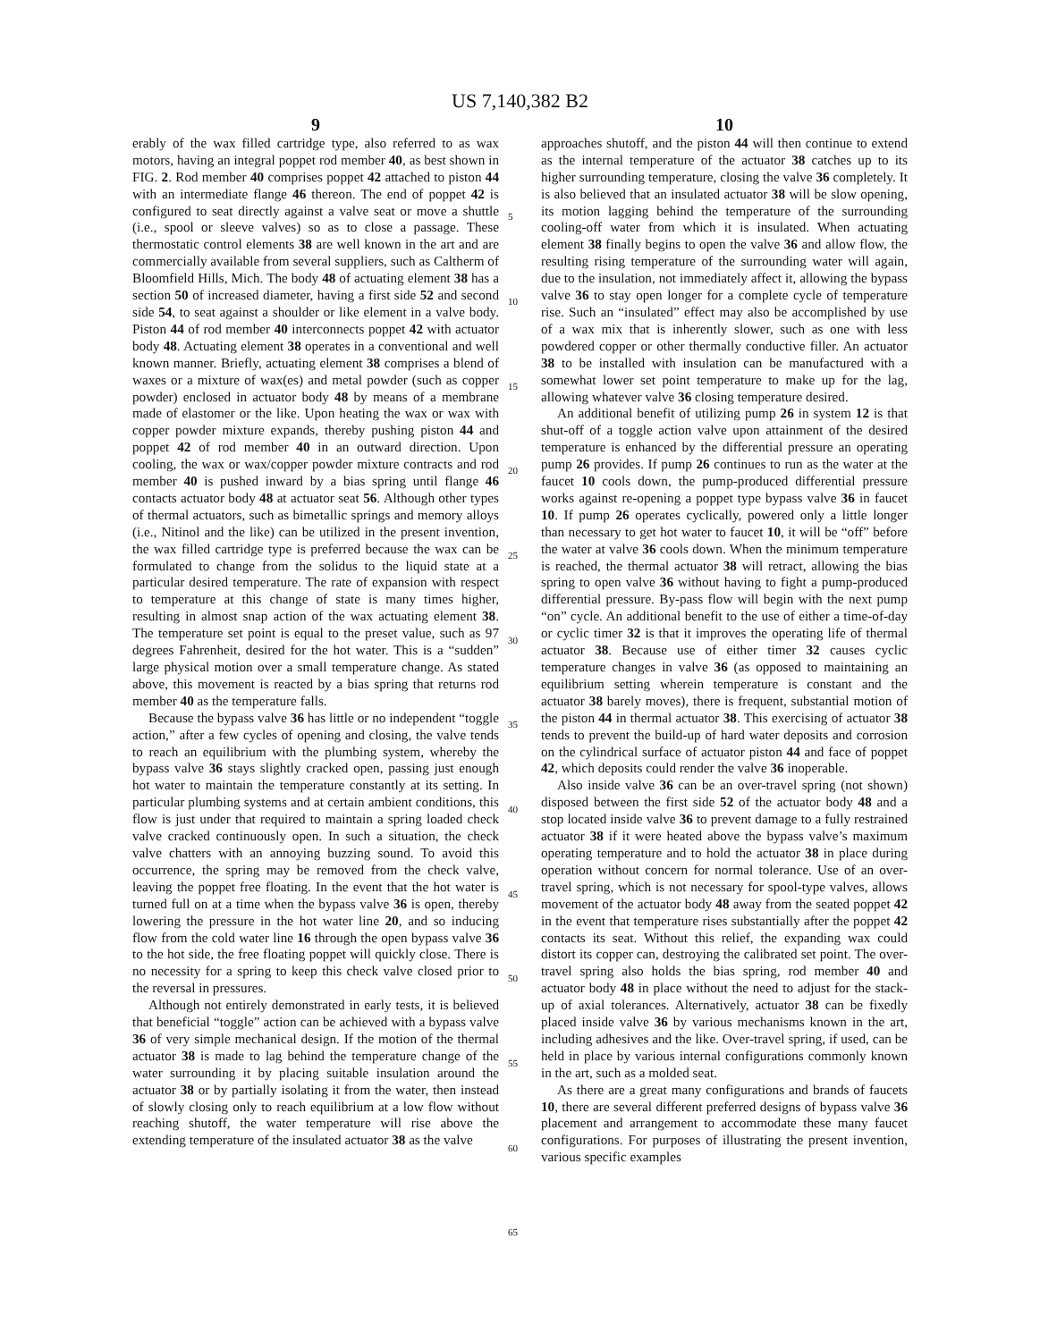US 7,140,382 B2
9
erably of the wax filled cartridge type, also referred to as wax motors, having an integral poppet rod member 40, as best shown in FIG. 2. Rod member 40 comprises poppet 42 attached to piston 44 with an intermediate flange 46 thereon. The end of poppet 42 is configured to seat directly against a valve seat or move a shuttle (i.e., spool or sleeve valves) so as to close a passage. These thermostatic control elements 38 are well known in the art and are commercially available from several suppliers, such as Caltherm of Bloomfield Hills, Mich. The body 48 of actuating element 38 has a section 50 of increased diameter, having a first side 52 and second side 54, to seat against a shoulder or like element in a valve body. Piston 44 of rod member 40 interconnects poppet 42 with actuator body 48. Actuating element 38 operates in a conventional and well known manner. Briefly, actuating element 38 comprises a blend of waxes or a mixture of wax(es) and metal powder (such as copper powder) enclosed in actuator body 48 by means of a membrane made of elastomer or the like. Upon heating the wax or wax with copper powder mixture expands, thereby pushing piston 44 and poppet 42 of rod member 40 in an outward direction. Upon cooling, the wax or wax/copper powder mixture contracts and rod member 40 is pushed inward by a bias spring until flange 46 contacts actuator body 48 at actuator seat 56. Although other types of thermal actuators, such as bimetallic springs and memory alloys (i.e., Nitinol and the like) can be utilized in the present invention, the wax filled cartridge type is preferred because the wax can be formulated to change from the solidus to the liquid state at a particular desired temperature. The rate of expansion with respect to temperature at this change of state is many times higher, resulting in almost snap action of the wax actuating element 38. The temperature set point is equal to the preset value, such as 97 degrees Fahrenheit, desired for the hot water. This is a “sudden” large physical motion over a small temperature change. As stated above, this movement is reacted by a bias spring that returns rod member 40 as the temperature falls.
Because the bypass valve 36 has little or no independent “toggle action,” after a few cycles of opening and closing, the valve tends to reach an equilibrium with the plumbing system, whereby the bypass valve 36 stays slightly cracked open, passing just enough hot water to maintain the temperature constantly at its setting. In particular plumbing systems and at certain ambient conditions, this flow is just under that required to maintain a spring loaded check valve cracked continuously open. In such a situation, the check valve chatters with an annoying buzzing sound. To avoid this occurrence, the spring may be removed from the check valve, leaving the poppet free floating. In the event that the hot water is turned full on at a time when the bypass valve 36 is open, thereby lowering the pressure in the hot water line 20, and so inducing flow from the cold water line 16 through the open bypass valve 36 to the hot side, the free floating poppet will quickly close. There is no necessity for a spring to keep this check valve closed prior to the reversal in pressures.
Although not entirely demonstrated in early tests, it is believed that beneficial “toggle” action can be achieved with a bypass valve 36 of very simple mechanical design. If the motion of the thermal actuator 38 is made to lag behind the temperature change of the water surrounding it by placing suitable insulation around the actuator 38 or by partially isolating it from the water, then instead of slowly closing only to reach equilibrium at a low flow without reaching shutoff, the water temperature will rise above the extending temperature of the insulated actuator 38 as the valve
10
approaches shutoff, and the piston 44 will then continue to extend as the internal temperature of the actuator 38 catches up to its higher surrounding temperature, closing the valve 36 completely. It is also believed that an insulated actuator 38 will be slow opening, its motion lagging behind the temperature of the surrounding cooling-off water from which it is insulated. When actuating element 38 finally begins to open the valve 36 and allow flow, the resulting rising temperature of the surrounding water will again, due to the insulation, not immediately affect it, allowing the bypass valve 36 to stay open longer for a complete cycle of temperature rise. Such an “insulated” effect may also be accomplished by use of a wax mix that is inherently slower, such as one with less powdered copper or other thermally conductive filler. An actuator 38 to be installed with insulation can be manufactured with a somewhat lower set point temperature to make up for the lag, allowing whatever valve 36 closing temperature desired.
An additional benefit of utilizing pump 26 in system 12 is that shut-off of a toggle action valve upon attainment of the desired temperature is enhanced by the differential pressure an operating pump 26 provides. If pump 26 continues to run as the water at the faucet 10 cools down, the pump-produced differential pressure works against re-opening a poppet type bypass valve 36 in faucet 10. If pump 26 operates cyclically, powered only a little longer than necessary to get hot water to faucet 10, it will be “off” before the water at valve 36 cools down. When the minimum temperature is reached, the thermal actuator 38 will retract, allowing the bias spring to open valve 36 without having to fight a pump-produced differential pressure. By-pass flow will begin with the next pump “on” cycle. An additional benefit to the use of either a time-of-day or cyclic timer 32 is that it improves the operating life of thermal actuator 38. Because use of either timer 32 causes cyclic temperature changes in valve 36 (as opposed to maintaining an equilibrium setting wherein temperature is constant and the actuator 38 barely moves), there is frequent, substantial motion of the piston 44 in thermal actuator 38. This exercising of actuator 38 tends to prevent the build-up of hard water deposits and corrosion on the cylindrical surface of actuator piston 44 and face of poppet 42, which deposits could render the valve 36 inoperable.
Also inside valve 36 can be an over-travel spring (not shown) disposed between the first side 52 of the actuator body 48 and a stop located inside valve 36 to prevent damage to a fully restrained actuator 38 if it were heated above the bypass valve’s maximum operating temperature and to hold the actuator 38 in place during operation without concern for normal tolerance. Use of an over-travel spring, which is not necessary for spool-type valves, allows movement of the actuator body 48 away from the seated poppet 42 in the event that temperature rises substantially after the poppet 42 contacts its seat. Without this relief, the expanding wax could distort its copper can, destroying the calibrated set point. The over-travel spring also holds the bias spring, rod member 40 and actuator body 48 in place without the need to adjust for the stack-up of axial tolerances. Alternatively, actuator 38 can be fixedly placed inside valve 36 by various mechanisms known in the art, including adhesives and the like. Over-travel spring, if used, can be held in place by various internal configurations commonly known in the art, such as a molded seat.
As there are a great many configurations and brands of faucets 10, there are several different preferred designs of bypass valve 36 placement and arrangement to accommodate these many faucet configurations. For purposes of illustrating the present invention, various specific examples
5
10
15
20
25
30
35
40
45
50
55
60
65